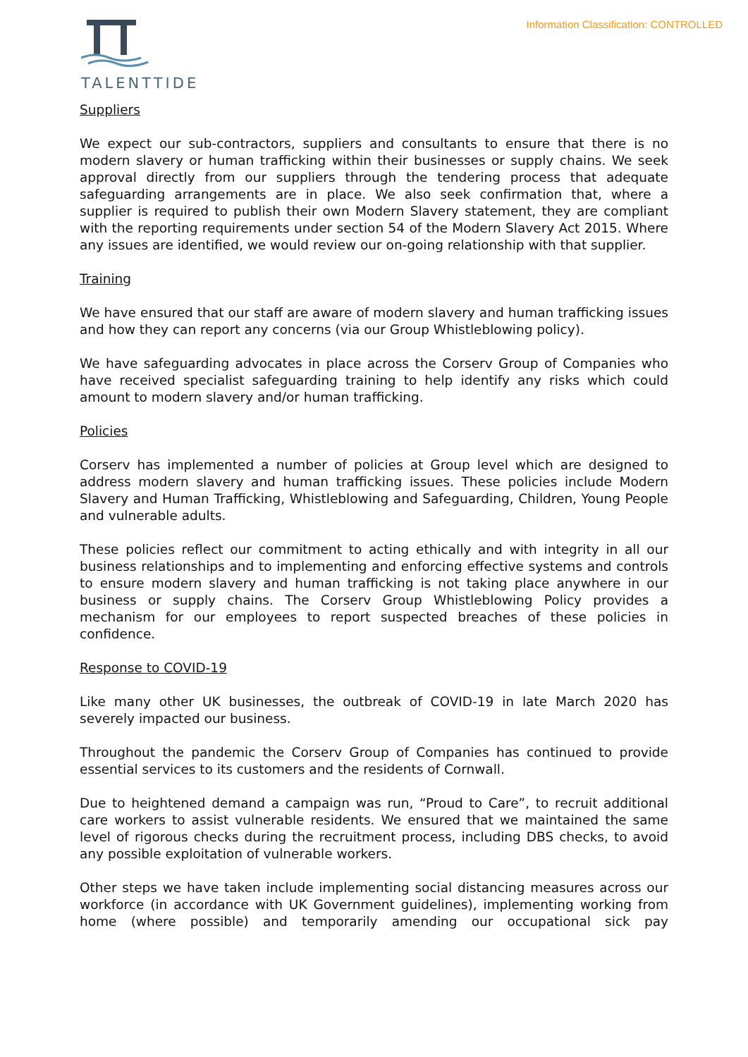TALENTTIDE
Information Classification: CONTROLLED
Suppliers
We expect our sub-contractors, suppliers and consultants to ensure that there is no modern slavery or human trafficking within their businesses or supply chains. We seek approval directly from our suppliers through the tendering process that adequate safeguarding arrangements are in place. We also seek confirmation that, where a supplier is required to publish their own Modern Slavery statement, they are compliant with the reporting requirements under section 54 of the Modern Slavery Act 2015. Where any issues are identified, we would review our on-going relationship with that supplier.
Training
We have ensured that our staff are aware of modern slavery and human trafficking issues and how they can report any concerns (via our Group Whistleblowing policy).
We have safeguarding advocates in place across the Corserv Group of Companies who have received specialist safeguarding training to help identify any risks which could amount to modern slavery and/or human trafficking.
Policies
Corserv has implemented a number of policies at Group level which are designed to address modern slavery and human trafficking issues. These policies include Modern Slavery and Human Trafficking, Whistleblowing and Safeguarding, Children, Young People and vulnerable adults.
These policies reflect our commitment to acting ethically and with integrity in all our business relationships and to implementing and enforcing effective systems and controls to ensure modern slavery and human trafficking is not taking place anywhere in our business or supply chains. The Corserv Group Whistleblowing Policy provides a mechanism for our employees to report suspected breaches of these policies in confidence.
Response to COVID-19
Like many other UK businesses, the outbreak of COVID-19 in late March 2020 has severely impacted our business.
Throughout the pandemic the Corserv Group of Companies has continued to provide essential services to its customers and the residents of Cornwall.
Due to heightened demand a campaign was run, “Proud to Care”, to recruit additional care workers to assist vulnerable residents. We ensured that we maintained the same level of rigorous checks during the recruitment process, including DBS checks, to avoid any possible exploitation of vulnerable workers.
Other steps we have taken include implementing social distancing measures across our workforce (in accordance with UK Government guidelines), implementing working from home (where possible) and temporarily amending our occupational sick pay